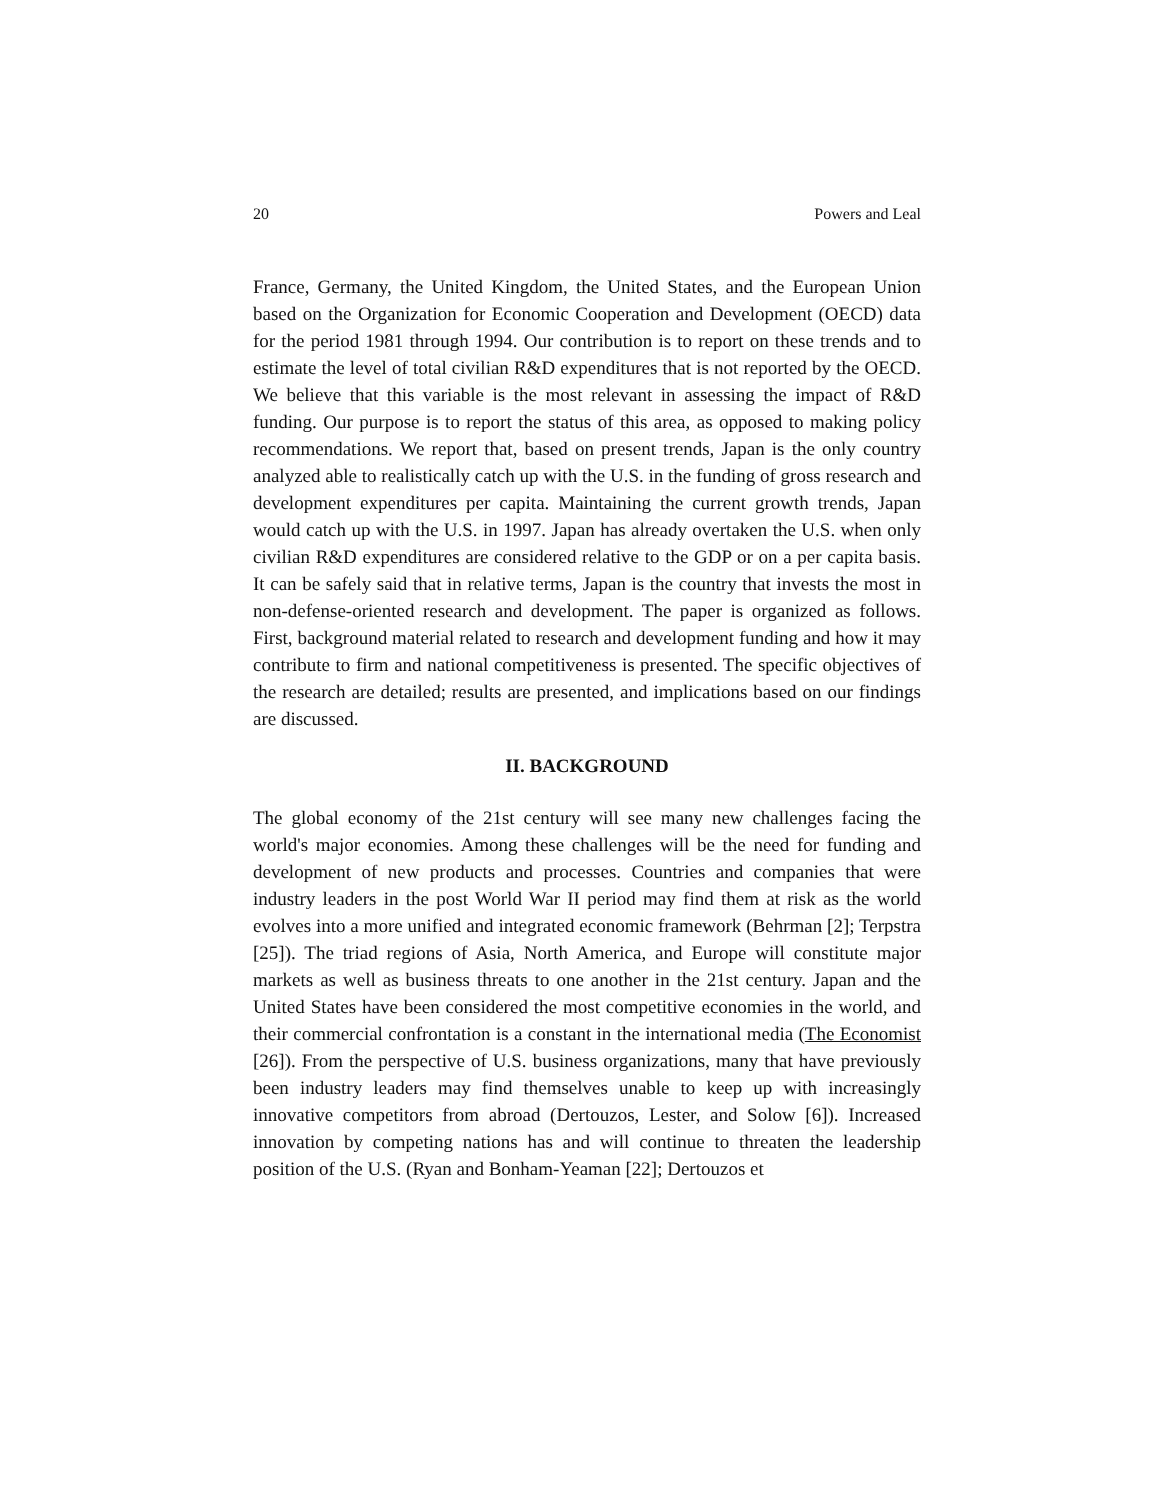20 Powers and Leal
France, Germany, the United Kingdom, the United States, and the European Union based on the Organization for Economic Cooperation and Development (OECD) data for the period 1981 through 1994. Our contribution is to report on these trends and to estimate the level of total civilian R&D expenditures that is not reported by the OECD. We believe that this variable is the most relevant in assessing the impact of R&D funding. Our purpose is to report the status of this area, as opposed to making policy recommendations. We report that, based on present trends, Japan is the only country analyzed able to realistically catch up with the U.S. in the funding of gross research and development expenditures per capita. Maintaining the current growth trends, Japan would catch up with the U.S. in 1997. Japan has already overtaken the U.S. when only civilian R&D expenditures are considered relative to the GDP or on a per capita basis. It can be safely said that in relative terms, Japan is the country that invests the most in non-defense-oriented research and development. The paper is organized as follows. First, background material related to research and development funding and how it may contribute to firm and national competitiveness is presented. The specific objectives of the research are detailed; results are presented, and implications based on our findings are discussed.
II. BACKGROUND
The global economy of the 21st century will see many new challenges facing the world's major economies. Among these challenges will be the need for funding and development of new products and processes. Countries and companies that were industry leaders in the post World War II period may find them at risk as the world evolves into a more unified and integrated economic framework (Behrman [2]; Terpstra [25]). The triad regions of Asia, North America, and Europe will constitute major markets as well as business threats to one another in the 21st century. Japan and the United States have been considered the most competitive economies in the world, and their commercial confrontation is a constant in the international media (The Economist [26]). From the perspective of U.S. business organizations, many that have previously been industry leaders may find themselves unable to keep up with increasingly innovative competitors from abroad (Dertouzos, Lester, and Solow [6]). Increased innovation by competing nations has and will continue to threaten the leadership position of the U.S. (Ryan and Bonham-Yeaman [22]; Dertouzos et